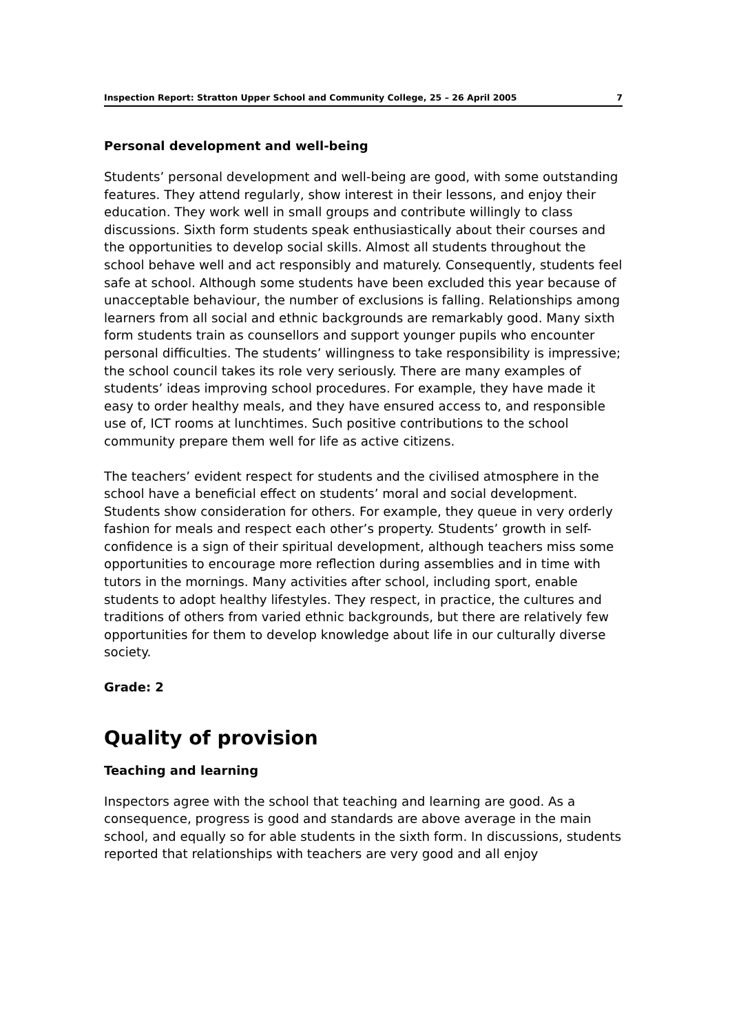Inspection Report: Stratton Upper School and Community College, 25 – 26 April 2005 7
Personal development and well-being
Students’ personal development and well-being are good, with some outstanding features. They attend regularly, show interest in their lessons, and enjoy their education. They work well in small groups and contribute willingly to class discussions. Sixth form students speak enthusiastically about their courses and the opportunities to develop social skills. Almost all students throughout the school behave well and act responsibly and maturely. Consequently, students feel safe at school. Although some students have been excluded this year because of unacceptable behaviour, the number of exclusions is falling. Relationships among learners from all social and ethnic backgrounds are remarkably good. Many sixth form students train as counsellors and support younger pupils who encounter personal difficulties. The students’ willingness to take responsibility is impressive; the school council takes its role very seriously. There are many examples of students’ ideas improving school procedures. For example, they have made it easy to order healthy meals, and they have ensured access to, and responsible use of, ICT rooms at lunchtimes. Such positive contributions to the school community prepare them well for life as active citizens.
The teachers’ evident respect for students and the civilised atmosphere in the school have a beneficial effect on students’ moral and social development. Students show consideration for others. For example, they queue in very orderly fashion for meals and respect each other’s property. Students’ growth in self-confidence is a sign of their spiritual development, although teachers miss some opportunities to encourage more reflection during assemblies and in time with tutors in the mornings. Many activities after school, including sport, enable students to adopt healthy lifestyles. They respect, in practice, the cultures and traditions of others from varied ethnic backgrounds, but there are relatively few opportunities for them to develop knowledge about life in our culturally diverse society.
Grade: 2
Quality of provision
Teaching and learning
Inspectors agree with the school that teaching and learning are good. As a consequence, progress is good and standards are above average in the main school, and equally so for able students in the sixth form. In discussions, students reported that relationships with teachers are very good and all enjoy